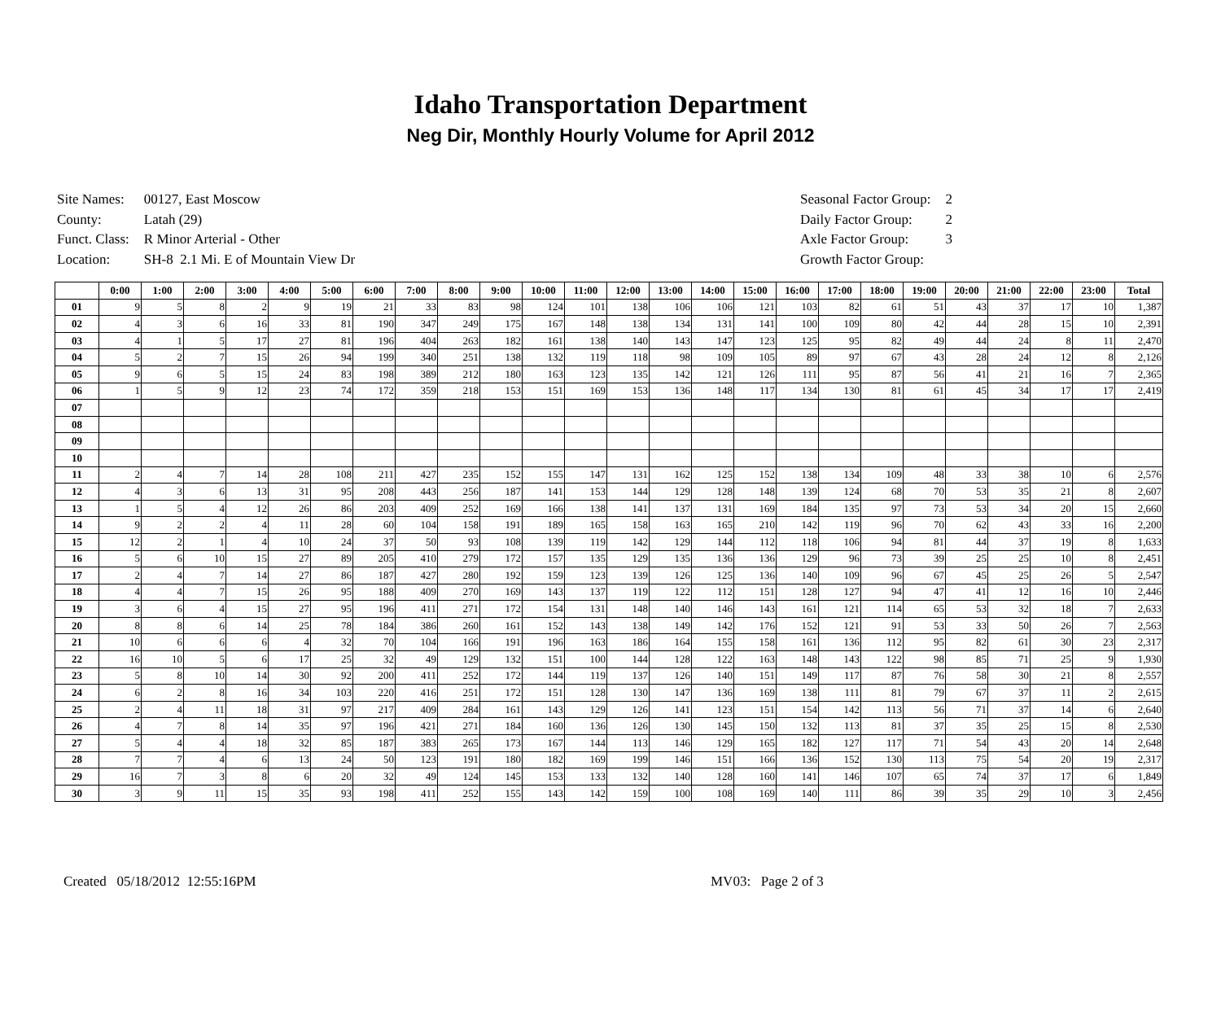Idaho Transportation Department
Neg Dir, Monthly Hourly Volume for April 2012
| Site Names: | 00127, East Moscow |
| County: | Latah (29) |
| Funct. Class: | R Minor Arterial - Other |
| Location: | SH-8 2.1 Mi. E of Mountain View Dr |
| Seasonal Factor Group: | 2 |
| Daily Factor Group: | 2 |
| Axle Factor Group: | 3 |
| Growth Factor Group: | |
| | 0:00 | 1:00 | 2:00 | 3:00 | 4:00 | 5:00 | 6:00 | 7:00 | 8:00 | 9:00 | 10:00 | 11:00 | 12:00 | 13:00 | 14:00 | 15:00 | 16:00 | 17:00 | 18:00 | 19:00 | 20:00 | 21:00 | 22:00 | 23:00 | Total |
| --- | --- | --- | --- | --- | --- | --- | --- | --- | --- | --- | --- | --- | --- | --- | --- | --- | --- | --- | --- | --- | --- | --- | --- | --- | --- |
| 01 | 9 | 5 | 8 | 2 | 9 | 19 | 21 | 33 | 83 | 98 | 124 | 101 | 138 | 106 | 106 | 121 | 103 | 82 | 61 | 51 | 43 | 37 | 17 | 10 | 1,387 |
| 02 | 4 | 3 | 6 | 16 | 33 | 81 | 190 | 347 | 249 | 175 | 167 | 148 | 138 | 134 | 131 | 141 | 100 | 109 | 80 | 42 | 44 | 28 | 15 | 10 | 2,391 |
| 03 | 4 | 1 | 5 | 17 | 27 | 81 | 196 | 404 | 263 | 182 | 161 | 138 | 140 | 143 | 147 | 123 | 125 | 95 | 82 | 49 | 44 | 24 | 8 | 11 | 2,470 |
| 04 | 5 | 2 | 7 | 15 | 26 | 94 | 199 | 340 | 251 | 138 | 132 | 119 | 118 | 98 | 109 | 105 | 89 | 97 | 67 | 43 | 28 | 24 | 12 | 8 | 2,126 |
| 05 | 9 | 6 | 5 | 15 | 24 | 83 | 198 | 389 | 212 | 180 | 163 | 123 | 135 | 142 | 121 | 126 | 111 | 95 | 87 | 56 | 41 | 21 | 16 | 7 | 2,365 |
| 06 | 1 | 5 | 9 | 12 | 23 | 74 | 172 | 359 | 218 | 153 | 151 | 169 | 153 | 136 | 148 | 117 | 134 | 130 | 81 | 61 | 45 | 34 | 17 | 17 | 2,419 |
| 07 | | | | | | | | | | | | | | | | | | | | | | | | | |
| 08 | | | | | | | | | | | | | | | | | | | | | | | | | |
| 09 | | | | | | | | | | | | | | | | | | | | | | | | | |
| 10 | | | | | | | | | | | | | | | | | | | | | | | | | |
| 11 | 2 | 4 | 7 | 14 | 28 | 108 | 211 | 427 | 235 | 152 | 155 | 147 | 131 | 162 | 125 | 152 | 138 | 134 | 109 | 48 | 33 | 38 | 10 | 6 | 2,576 |
| 12 | 4 | 3 | 6 | 13 | 31 | 95 | 208 | 443 | 256 | 187 | 141 | 153 | 144 | 129 | 128 | 148 | 139 | 124 | 68 | 70 | 53 | 35 | 21 | 8 | 2,607 |
| 13 | 1 | 5 | 4 | 12 | 26 | 86 | 203 | 409 | 252 | 169 | 166 | 138 | 141 | 137 | 131 | 169 | 184 | 135 | 97 | 73 | 53 | 34 | 20 | 15 | 2,660 |
| 14 | 9 | 2 | 2 | 4 | 11 | 28 | 60 | 104 | 158 | 191 | 189 | 165 | 158 | 163 | 165 | 210 | 142 | 119 | 96 | 70 | 62 | 43 | 33 | 16 | 2,200 |
| 15 | 12 | 2 | 1 | 4 | 10 | 24 | 37 | 50 | 93 | 108 | 139 | 119 | 142 | 129 | 144 | 112 | 118 | 106 | 94 | 81 | 44 | 37 | 19 | 8 | 1,633 |
| 16 | 5 | 6 | 10 | 15 | 27 | 89 | 205 | 410 | 279 | 172 | 157 | 135 | 129 | 135 | 136 | 136 | 129 | 96 | 73 | 39 | 25 | 25 | 10 | 8 | 2,451 |
| 17 | 2 | 4 | 7 | 14 | 27 | 86 | 187 | 427 | 280 | 192 | 159 | 123 | 139 | 126 | 125 | 136 | 140 | 109 | 96 | 67 | 45 | 25 | 26 | 5 | 2,547 |
| 18 | 4 | 4 | 7 | 15 | 26 | 95 | 188 | 409 | 270 | 169 | 143 | 137 | 119 | 122 | 112 | 151 | 128 | 127 | 94 | 47 | 41 | 12 | 16 | 10 | 2,446 |
| 19 | 3 | 6 | 4 | 15 | 27 | 95 | 196 | 411 | 271 | 172 | 154 | 131 | 148 | 140 | 146 | 143 | 161 | 121 | 114 | 65 | 53 | 32 | 18 | 7 | 2,633 |
| 20 | 8 | 8 | 6 | 14 | 25 | 78 | 184 | 386 | 260 | 161 | 152 | 143 | 138 | 149 | 142 | 176 | 152 | 121 | 91 | 53 | 33 | 50 | 26 | 7 | 2,563 |
| 21 | 10 | 6 | 6 | 6 | 4 | 32 | 70 | 104 | 166 | 191 | 196 | 163 | 186 | 164 | 155 | 158 | 161 | 136 | 112 | 95 | 82 | 61 | 30 | 23 | 2,317 |
| 22 | 16 | 10 | 5 | 6 | 17 | 25 | 32 | 49 | 129 | 132 | 151 | 100 | 144 | 128 | 122 | 163 | 148 | 143 | 122 | 98 | 85 | 71 | 25 | 9 | 1,930 |
| 23 | 5 | 8 | 10 | 14 | 30 | 92 | 200 | 411 | 252 | 172 | 144 | 119 | 137 | 126 | 140 | 151 | 149 | 117 | 87 | 76 | 58 | 30 | 21 | 8 | 2,557 |
| 24 | 6 | 2 | 8 | 16 | 34 | 103 | 220 | 416 | 251 | 172 | 151 | 128 | 130 | 147 | 136 | 169 | 138 | 111 | 81 | 79 | 67 | 37 | 11 | 2 | 2,615 |
| 25 | 2 | 4 | 11 | 18 | 31 | 97 | 217 | 409 | 284 | 161 | 143 | 129 | 126 | 141 | 123 | 151 | 154 | 142 | 113 | 56 | 71 | 37 | 14 | 6 | 2,640 |
| 26 | 4 | 7 | 8 | 14 | 35 | 97 | 196 | 421 | 271 | 184 | 160 | 136 | 126 | 130 | 145 | 150 | 132 | 113 | 81 | 37 | 35 | 25 | 15 | 8 | 2,530 |
| 27 | 5 | 4 | 4 | 18 | 32 | 85 | 187 | 383 | 265 | 173 | 167 | 144 | 113 | 146 | 129 | 165 | 182 | 127 | 117 | 71 | 54 | 43 | 20 | 14 | 2,648 |
| 28 | 7 | 7 | 4 | 6 | 13 | 24 | 50 | 123 | 191 | 180 | 182 | 169 | 199 | 146 | 151 | 166 | 136 | 152 | 130 | 113 | 75 | 54 | 20 | 19 | 2,317 |
| 29 | 16 | 7 | 3 | 8 | 6 | 20 | 32 | 49 | 124 | 145 | 153 | 133 | 132 | 140 | 128 | 160 | 141 | 146 | 107 | 65 | 74 | 37 | 17 | 6 | 1,849 |
| 30 | 3 | 9 | 11 | 15 | 35 | 93 | 198 | 411 | 252 | 155 | 143 | 142 | 159 | 100 | 108 | 169 | 140 | 111 | 86 | 39 | 35 | 29 | 10 | 3 | 2,456 |
Created 05/18/2012 12:55:16PM MV03: Page 2 of 3